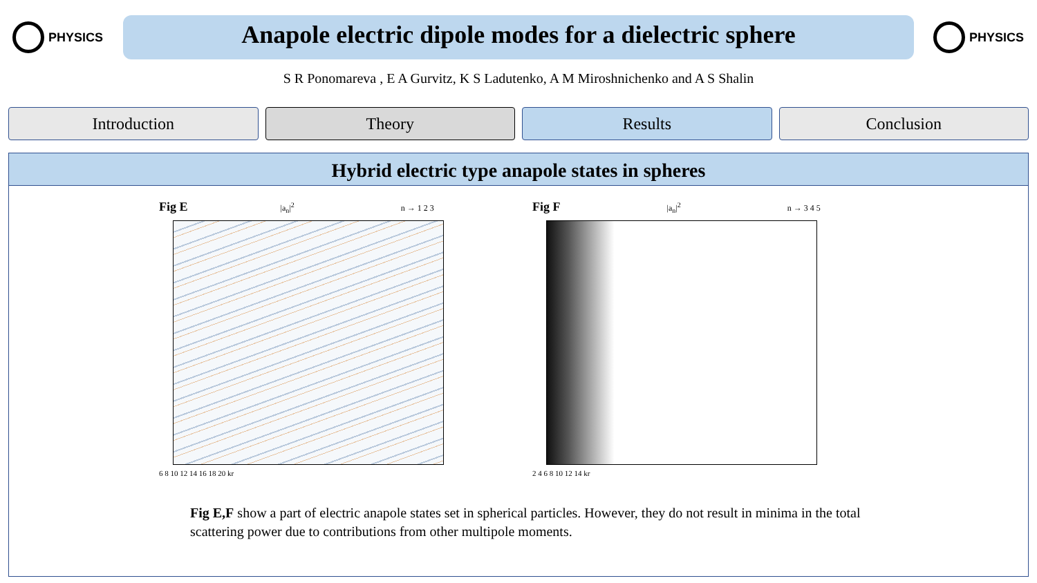PHYSICS
Anapole electric dipole modes for a dielectric sphere
PHYSICS
S R Ponomareva , E A Gurvitz, K S Ladutenko, A M Miroshnichenko and A S Shalin
Introduction Theory Results Conclusion
Hybrid electric type anapole states in spheres
Fig E |a<sub>n</sub>|<sup>2</sup> n → 1 2 3
6 8 10 12 14 16 18 20 kr
Fig F |a<sub>n</sub>|<sup>2</sup> n → 3 4 5
2 4 6 8 10 12 14 kr
Fig E,F show a part of electric anapole states set in spherical particles. However, they do not result in minima in the total scattering power due to contributions from other multipole moments.